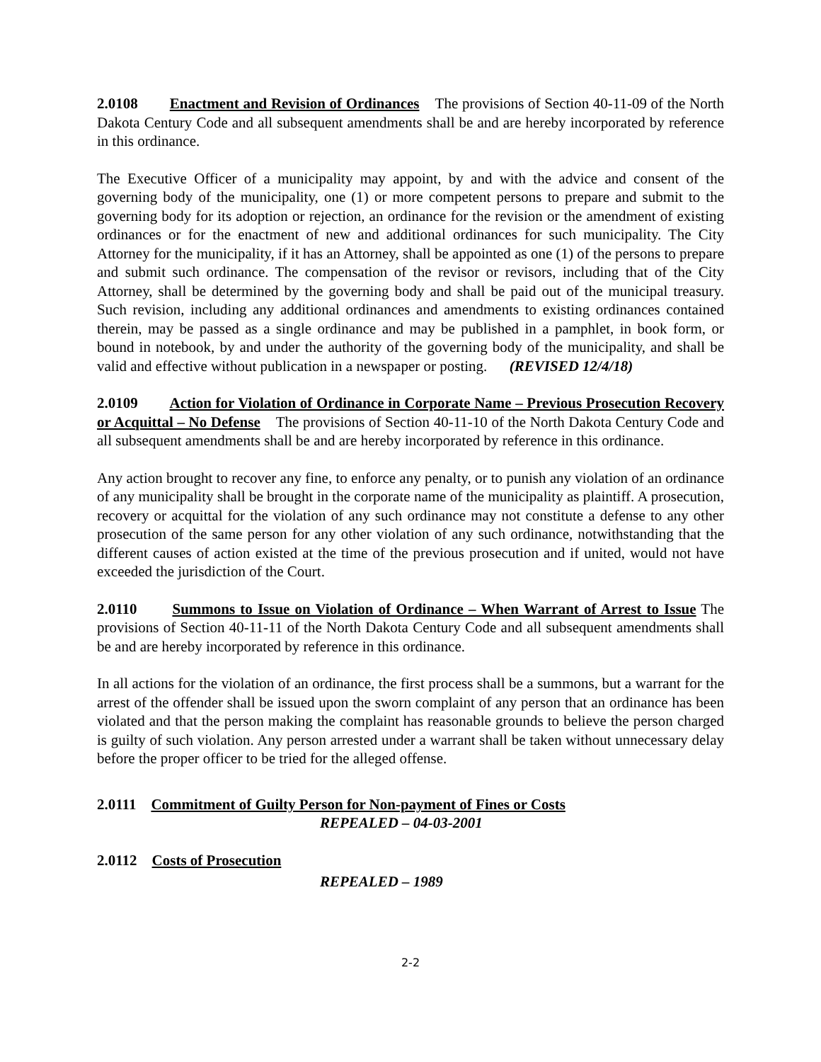2.0108 Enactment and Revision of Ordinances The provisions of Section 40-11-09 of the North Dakota Century Code and all subsequent amendments shall be and are hereby incorporated by reference in this ordinance.
The Executive Officer of a municipality may appoint, by and with the advice and consent of the governing body of the municipality, one (1) or more competent persons to prepare and submit to the governing body for its adoption or rejection, an ordinance for the revision or the amendment of existing ordinances or for the enactment of new and additional ordinances for such municipality. The City Attorney for the municipality, if it has an Attorney, shall be appointed as one (1) of the persons to prepare and submit such ordinance. The compensation of the revisor or revisors, including that of the City Attorney, shall be determined by the governing body and shall be paid out of the municipal treasury. Such revision, including any additional ordinances and amendments to existing ordinances contained therein, may be passed as a single ordinance and may be published in a pamphlet, in book form, or bound in notebook, by and under the authority of the governing body of the municipality, and shall be valid and effective without publication in a newspaper or posting. (REVISED 12/4/18)
2.0109 Action for Violation of Ordinance in Corporate Name – Previous Prosecution Recovery or Acquittal – No Defense The provisions of Section 40-11-10 of the North Dakota Century Code and all subsequent amendments shall be and are hereby incorporated by reference in this ordinance.
Any action brought to recover any fine, to enforce any penalty, or to punish any violation of an ordinance of any municipality shall be brought in the corporate name of the municipality as plaintiff. A prosecution, recovery or acquittal for the violation of any such ordinance may not constitute a defense to any other prosecution of the same person for any other violation of any such ordinance, notwithstanding that the different causes of action existed at the time of the previous prosecution and if united, would not have exceeded the jurisdiction of the Court.
2.0110 Summons to Issue on Violation of Ordinance – When Warrant of Arrest to Issue The provisions of Section 40-11-11 of the North Dakota Century Code and all subsequent amendments shall be and are hereby incorporated by reference in this ordinance.
In all actions for the violation of an ordinance, the first process shall be a summons, but a warrant for the arrest of the offender shall be issued upon the sworn complaint of any person that an ordinance has been violated and that the person making the complaint has reasonable grounds to believe the person charged is guilty of such violation. Any person arrested under a warrant shall be taken without unnecessary delay before the proper officer to be tried for the alleged offense.
2.0111 Commitment of Guilty Person for Non-payment of Fines or Costs
REPEALED – 04-03-2001
2.0112 Costs of Prosecution
REPEALED – 1989
2-2